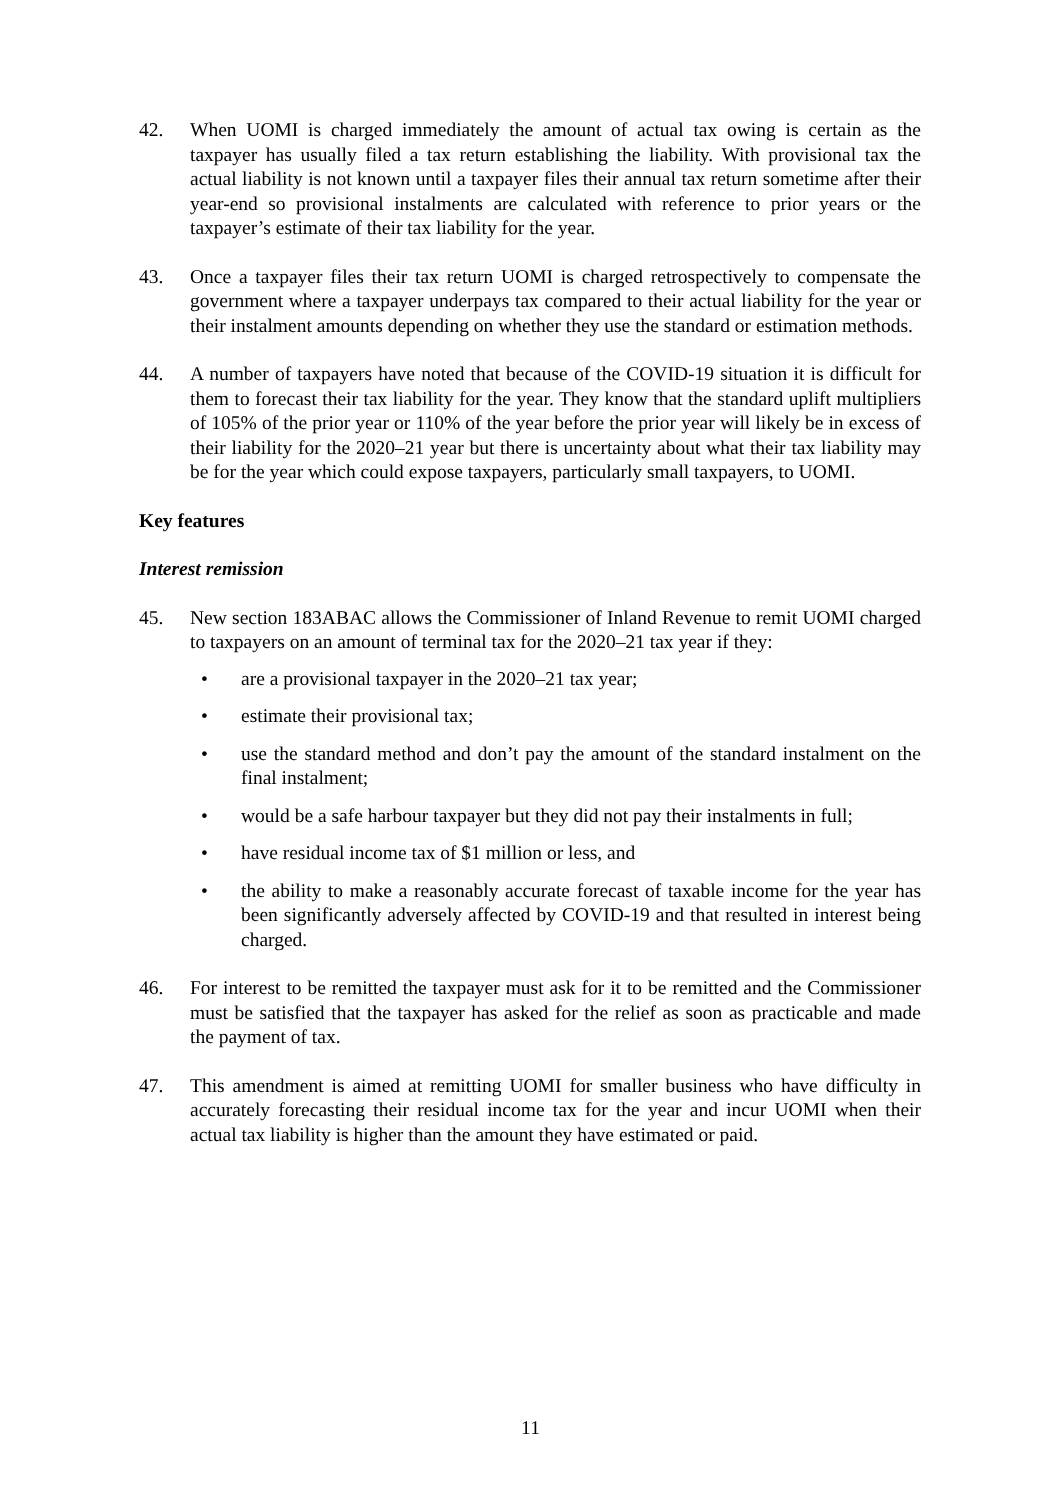42. When UOMI is charged immediately the amount of actual tax owing is certain as the taxpayer has usually filed a tax return establishing the liability. With provisional tax the actual liability is not known until a taxpayer files their annual tax return sometime after their year-end so provisional instalments are calculated with reference to prior years or the taxpayer’s estimate of their tax liability for the year.
43. Once a taxpayer files their tax return UOMI is charged retrospectively to compensate the government where a taxpayer underpays tax compared to their actual liability for the year or their instalment amounts depending on whether they use the standard or estimation methods.
44. A number of taxpayers have noted that because of the COVID-19 situation it is difficult for them to forecast their tax liability for the year. They know that the standard uplift multipliers of 105% of the prior year or 110% of the year before the prior year will likely be in excess of their liability for the 2020–21 year but there is uncertainty about what their tax liability may be for the year which could expose taxpayers, particularly small taxpayers, to UOMI.
Key features
Interest remission
45. New section 183ABAC allows the Commissioner of Inland Revenue to remit UOMI charged to taxpayers on an amount of terminal tax for the 2020–21 tax year if they:
• are a provisional taxpayer in the 2020–21 tax year;
• estimate their provisional tax;
• use the standard method and don’t pay the amount of the standard instalment on the final instalment;
• would be a safe harbour taxpayer but they did not pay their instalments in full;
• have residual income tax of $1 million or less, and
• the ability to make a reasonably accurate forecast of taxable income for the year has been significantly adversely affected by COVID-19 and that resulted in interest being charged.
46. For interest to be remitted the taxpayer must ask for it to be remitted and the Commissioner must be satisfied that the taxpayer has asked for the relief as soon as practicable and made the payment of tax.
47. This amendment is aimed at remitting UOMI for smaller business who have difficulty in accurately forecasting their residual income tax for the year and incur UOMI when their actual tax liability is higher than the amount they have estimated or paid.
11